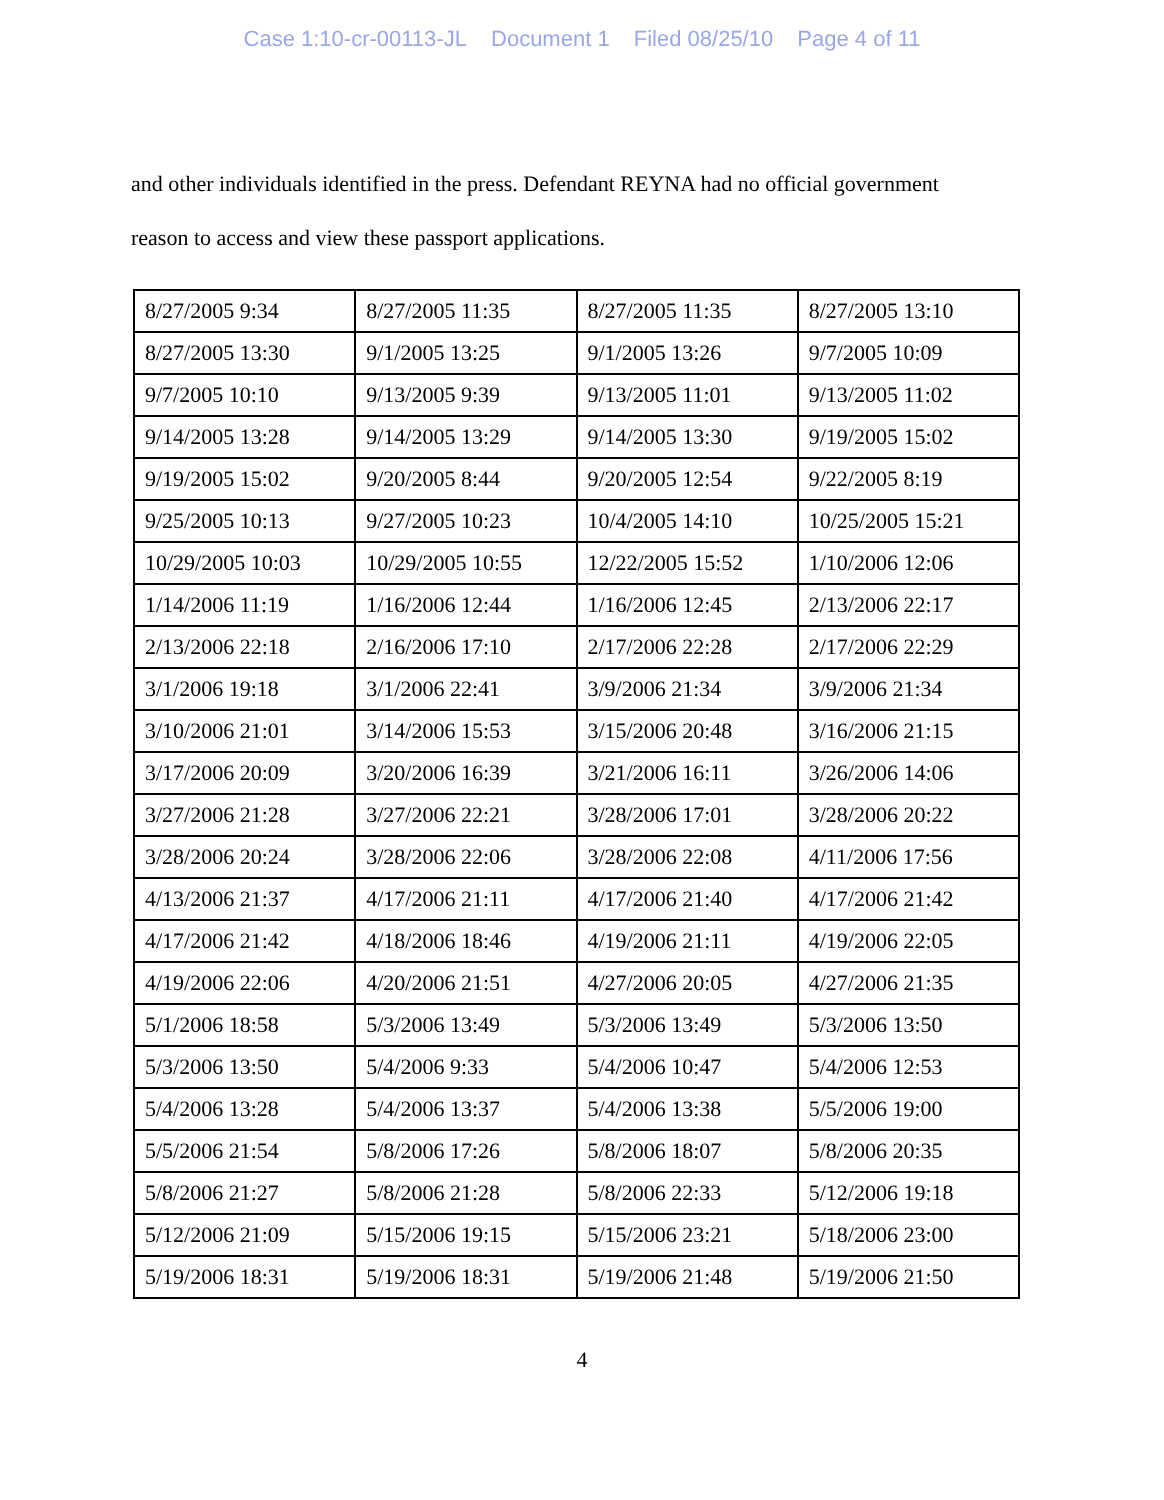Case 1:10-cr-00113-JL Document 1 Filed 08/25/10 Page 4 of 11
and other individuals identified in the press. Defendant REYNA had no official government reason to access and view these passport applications.
| 8/27/2005 9:34 | 8/27/2005 11:35 | 8/27/2005 11:35 | 8/27/2005 13:10 |
| 8/27/2005 13:30 | 9/1/2005 13:25 | 9/1/2005 13:26 | 9/7/2005 10:09 |
| 9/7/2005 10:10 | 9/13/2005 9:39 | 9/13/2005 11:01 | 9/13/2005 11:02 |
| 9/14/2005 13:28 | 9/14/2005 13:29 | 9/14/2005 13:30 | 9/19/2005 15:02 |
| 9/19/2005 15:02 | 9/20/2005 8:44 | 9/20/2005 12:54 | 9/22/2005 8:19 |
| 9/25/2005 10:13 | 9/27/2005 10:23 | 10/4/2005 14:10 | 10/25/2005 15:21 |
| 10/29/2005 10:03 | 10/29/2005 10:55 | 12/22/2005 15:52 | 1/10/2006 12:06 |
| 1/14/2006 11:19 | 1/16/2006 12:44 | 1/16/2006 12:45 | 2/13/2006 22:17 |
| 2/13/2006 22:18 | 2/16/2006 17:10 | 2/17/2006 22:28 | 2/17/2006 22:29 |
| 3/1/2006 19:18 | 3/1/2006 22:41 | 3/9/2006 21:34 | 3/9/2006 21:34 |
| 3/10/2006 21:01 | 3/14/2006 15:53 | 3/15/2006 20:48 | 3/16/2006 21:15 |
| 3/17/2006 20:09 | 3/20/2006 16:39 | 3/21/2006 16:11 | 3/26/2006 14:06 |
| 3/27/2006 21:28 | 3/27/2006 22:21 | 3/28/2006 17:01 | 3/28/2006 20:22 |
| 3/28/2006 20:24 | 3/28/2006 22:06 | 3/28/2006 22:08 | 4/11/2006 17:56 |
| 4/13/2006 21:37 | 4/17/2006 21:11 | 4/17/2006 21:40 | 4/17/2006 21:42 |
| 4/17/2006 21:42 | 4/18/2006 18:46 | 4/19/2006 21:11 | 4/19/2006 22:05 |
| 4/19/2006 22:06 | 4/20/2006 21:51 | 4/27/2006 20:05 | 4/27/2006 21:35 |
| 5/1/2006 18:58 | 5/3/2006 13:49 | 5/3/2006 13:49 | 5/3/2006 13:50 |
| 5/3/2006 13:50 | 5/4/2006 9:33 | 5/4/2006 10:47 | 5/4/2006 12:53 |
| 5/4/2006 13:28 | 5/4/2006 13:37 | 5/4/2006 13:38 | 5/5/2006 19:00 |
| 5/5/2006 21:54 | 5/8/2006 17:26 | 5/8/2006 18:07 | 5/8/2006 20:35 |
| 5/8/2006 21:27 | 5/8/2006 21:28 | 5/8/2006 22:33 | 5/12/2006 19:18 |
| 5/12/2006 21:09 | 5/15/2006 19:15 | 5/15/2006 23:21 | 5/18/2006 23:00 |
| 5/19/2006 18:31 | 5/19/2006 18:31 | 5/19/2006 21:48 | 5/19/2006 21:50 |
4